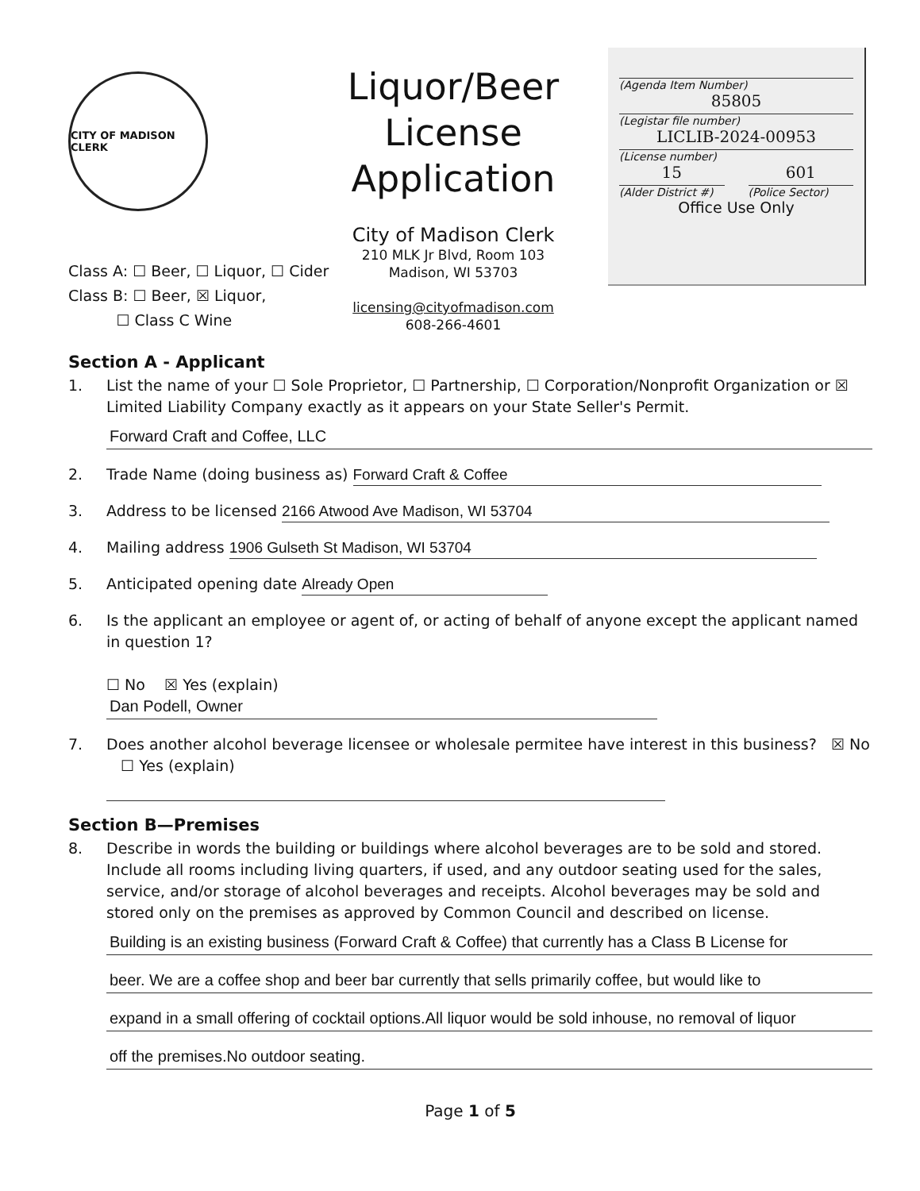CITY OF MADISON CLERK
Class A: ☐ Beer, ☐ Liquor, ☐ Cider
Class B: ☐ Beer, ☒ Liquor,
☐ Class C Wine
Liquor/Beer
License
Application
City of Madison Clerk
210 MLK Jr Blvd, Room 103
Madison, WI 53703
licensing@cityofmadison.com
608-266-4601
(Agenda Item Number)
85805
(Legistar file number)
LICLIB-2024-00953
(License number)
15
(Alder District #)
601
(Police Sector)
Office Use Only
Section A - Applicant
1. List the name of your ☐ Sole Proprietor, ☐ Partnership, ☐ Corporation/Nonprofit Organization or ☒ Limited Liability Company exactly as it appears on your State Seller's Permit.
Forward Craft and Coffee, LLC
2. Trade Name (doing business as) Forward Craft & Coffee
3. Address to be licensed 2166 Atwood Ave Madison, WI 53704
4. Mailing address 1906 Gulseth St Madison, WI 53704
5. Anticipated opening date Already Open
6. Is the applicant an employee or agent of, or acting of behalf of anyone except the applicant named in question 1?
☐ No ☒ Yes (explain)
Dan Podell, Owner
7. Does another alcohol beverage licensee or wholesale permitee have interest in this business? ☒ No ☐ Yes (explain)
Section B—Premises
8. Describe in words the building or buildings where alcohol beverages are to be sold and stored. Include all rooms including living quarters, if used, and any outdoor seating used for the sales, service, and/or storage of alcohol beverages and receipts. Alcohol beverages may be sold and stored only on the premises as approved by Common Council and described on license.
Building is an existing business (Forward Craft & Coffee) that currently has a Class B License for
beer. We are a coffee shop and beer bar currently that sells primarily coffee, but would like to
expand in a small offering of cocktail options.All liquor would be sold inhouse, no removal of liquor
off the premises.No outdoor seating.
Page 1 of 5